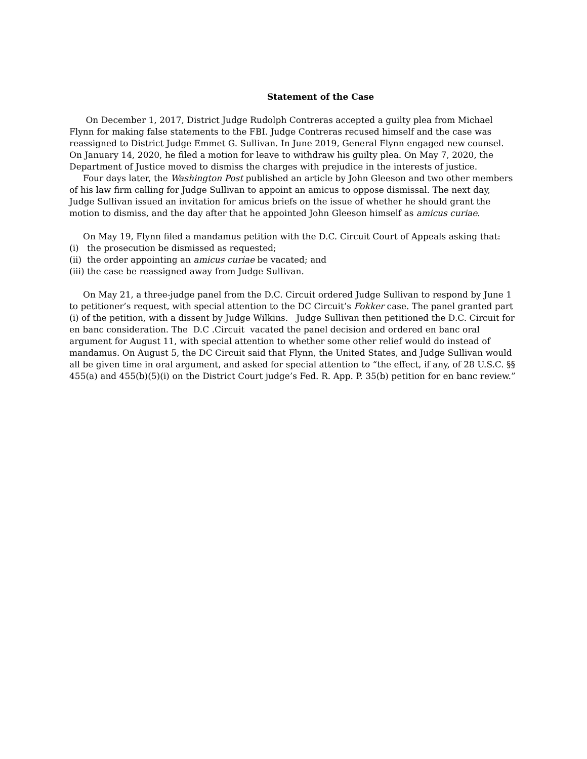Statement of the Case
On December 1, 2017, District Judge Rudolph Contreras accepted a guilty plea from Michael Flynn for making false statements to the FBI. Judge Contreras recused himself and the case was reassigned to District Judge Emmet G. Sullivan. In June 2019, General Flynn engaged new counsel. On January 14, 2020, he filed a motion for leave to withdraw his guilty plea. On May 7, 2020, the Department of Justice moved to dismiss the charges with prejudice in the interests of justice.
Four days later, the Washington Post published an article by John Gleeson and two other members of his law firm calling for Judge Sullivan to appoint an amicus to oppose dismissal. The next day, Judge Sullivan issued an invitation for amicus briefs on the issue of whether he should grant the motion to dismiss, and the day after that he appointed John Gleeson himself as amicus curiae.
On May 19, Flynn filed a mandamus petition with the D.C. Circuit Court of Appeals asking that:
(i) the prosecution be dismissed as requested;
(ii) the order appointing an amicus curiae be vacated; and
(iii) the case be reassigned away from Judge Sullivan.
On May 21, a three-judge panel from the D.C. Circuit ordered Judge Sullivan to respond by June 1 to petitioner’s request, with special attention to the DC Circuit’s Fokker case. The panel granted part (i) of the petition, with a dissent by Judge Wilkins. Judge Sullivan then petitioned the D.C. Circuit for en banc consideration. The D.C .Circuit vacated the panel decision and ordered en banc oral argument for August 11, with special attention to whether some other relief would do instead of mandamus. On August 5, the DC Circuit said that Flynn, the United States, and Judge Sullivan would all be given time in oral argument, and asked for special attention to “the effect, if any, of 28 U.S.C. §§ 455(a) and 455(b)(5)(i) on the District Court judge’s Fed. R. App. P. 35(b) petition for en banc review.”